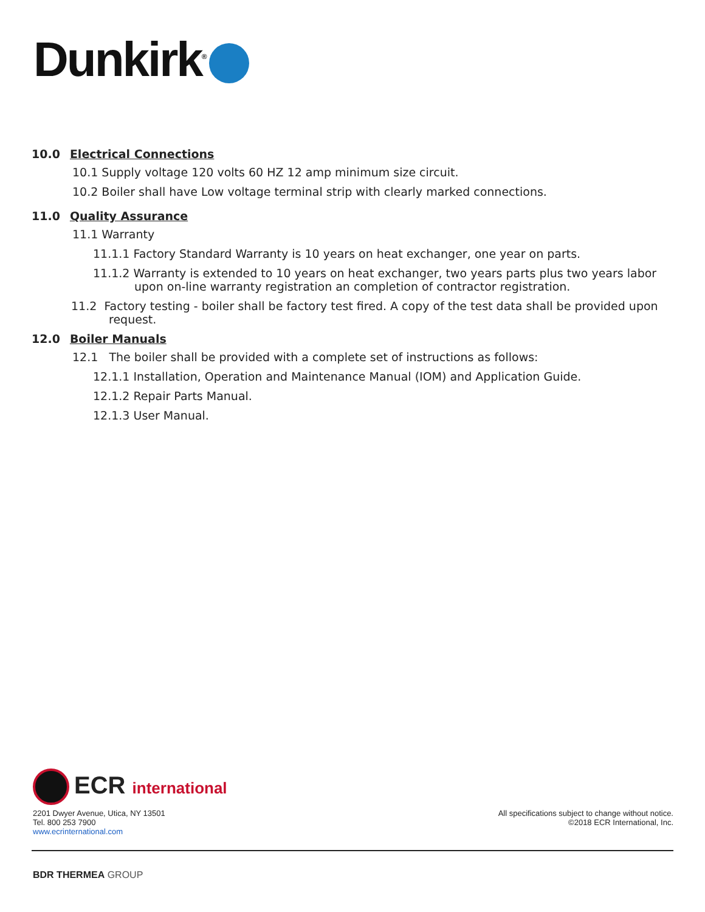Dunkirk<sup>®</sup>
10.0 Electrical Connections
10.1 Supply voltage 120 volts 60 HZ 12 amp minimum size circuit.
10.2 Boiler shall have Low voltage terminal strip with clearly marked connections.
11.0 Quality Assurance
11.1 Warranty
11.1.1 Factory Standard Warranty is 10 years on heat exchanger, one year on parts.
11.1.2 Warranty is extended to 10 years on heat exchanger, two years parts plus two years labor upon on-line warranty registration an completion of contractor registration.
11.2 Factory testing - boiler shall be factory test fired. A copy of the test data shall be provided upon request.
12.0 Boiler Manuals
12.1 The boiler shall be provided with a complete set of instructions as follows:
12.1.1 Installation, Operation and Maintenance Manual (IOM) and Application Guide.
12.1.2 Repair Parts Manual.
12.1.3 User Manual.
ECR international
2201 Dwyer Avenue, Utica, NY 13501
Tel. 800 253 7900
www.ecrinternational.com
All specifications subject to change without notice.
©2018 ECR International, Inc.
BDR THERMEA GROUP